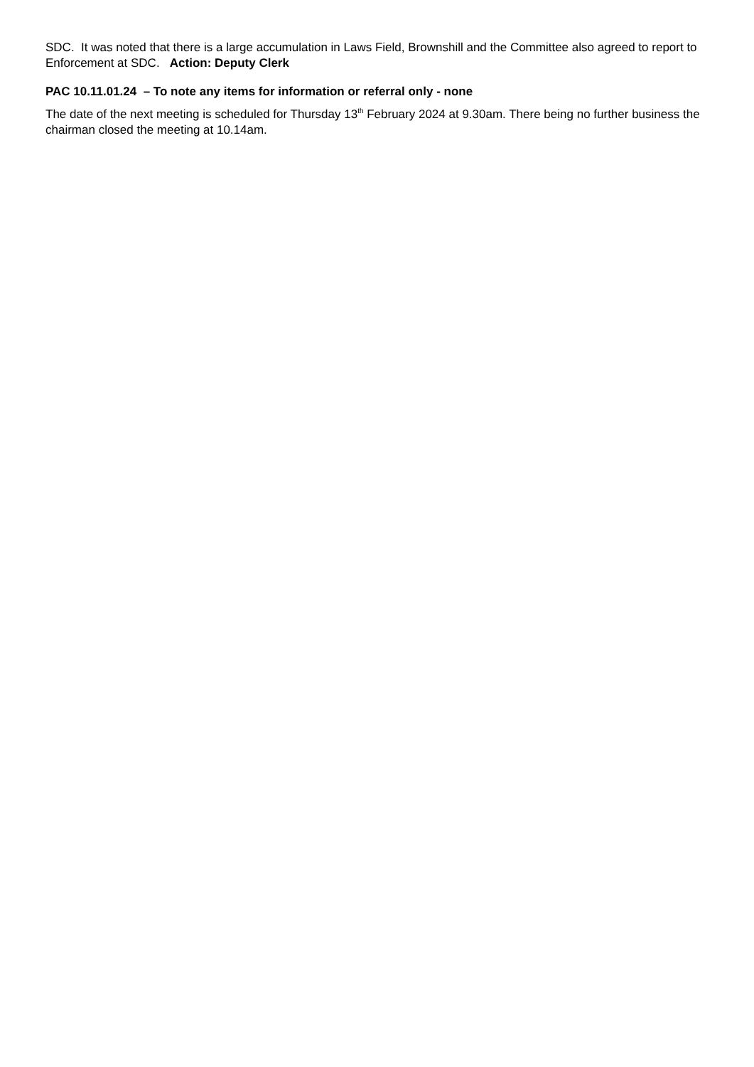SDC. It was noted that there is a large accumulation in Laws Field, Brownshill and the Committee also agreed to report to Enforcement at SDC. Action: Deputy Clerk
PAC 10.11.01.24 – To note any items for information or referral only - none
The date of the next meeting is scheduled for Thursday 13<sup>th</sup> February 2024 at 9.30am. There being no further business the chairman closed the meeting at 10.14am.